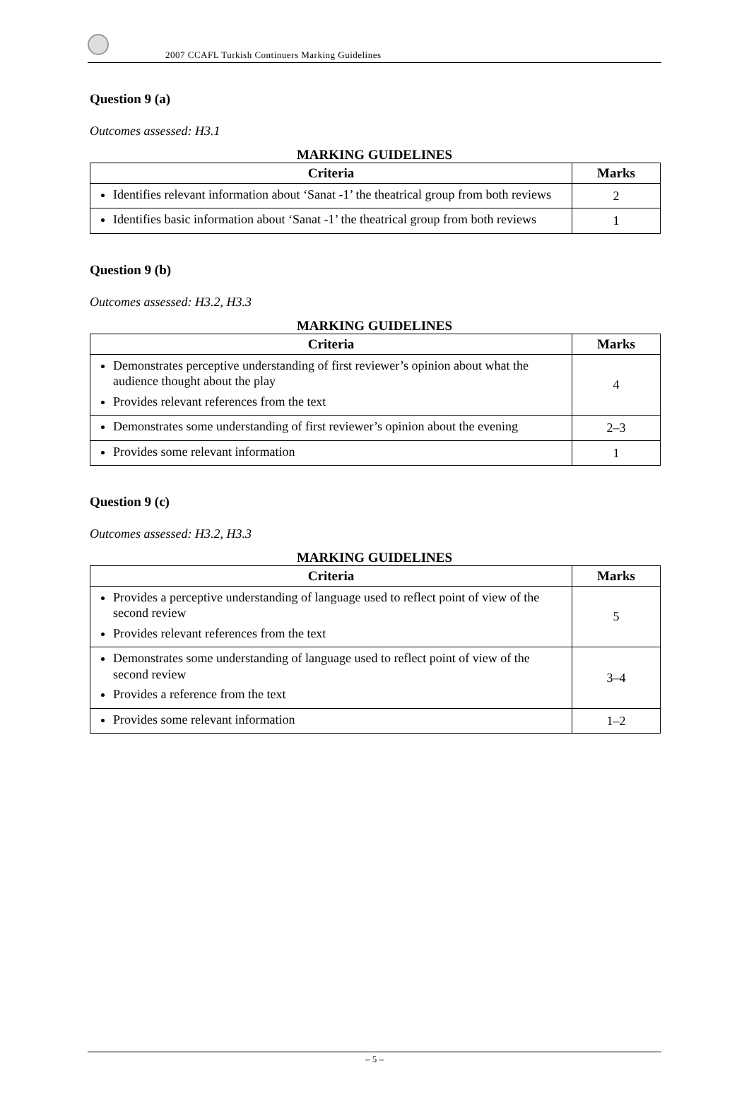2007 CCAFL Turkish Continuers Marking Guidelines
Question 9 (a)
Outcomes assessed: H3.1
MARKING GUIDELINES
| Criteria | Marks |
| --- | --- |
| Identifies relevant information about ‘Sanat -1’ the theatrical group from both reviews | 2 |
| Identifies basic information about ‘Sanat -1’ the theatrical group from both reviews | 1 |
Question 9 (b)
Outcomes assessed: H3.2, H3.3
MARKING GUIDELINES
| Criteria | Marks |
| --- | --- |
| Demonstrates perceptive understanding of first reviewer’s opinion about what the audience thought about the play Provides relevant references from the text | 4 |
| Demonstrates some understanding of first reviewer’s opinion about the evening | 2–3 |
| Provides some relevant information | 1 |
Question 9 (c)
Outcomes assessed: H3.2, H3.3
MARKING GUIDELINES
| Criteria | Marks |
| --- | --- |
| Provides a perceptive understanding of language used to reflect point of view of the second review Provides relevant references from the text | 5 |
| Demonstrates some understanding of language used to reflect point of view of the second review Provides a reference from the text | 3–4 |
| Provides some relevant information | 1–2 |
– 5 –